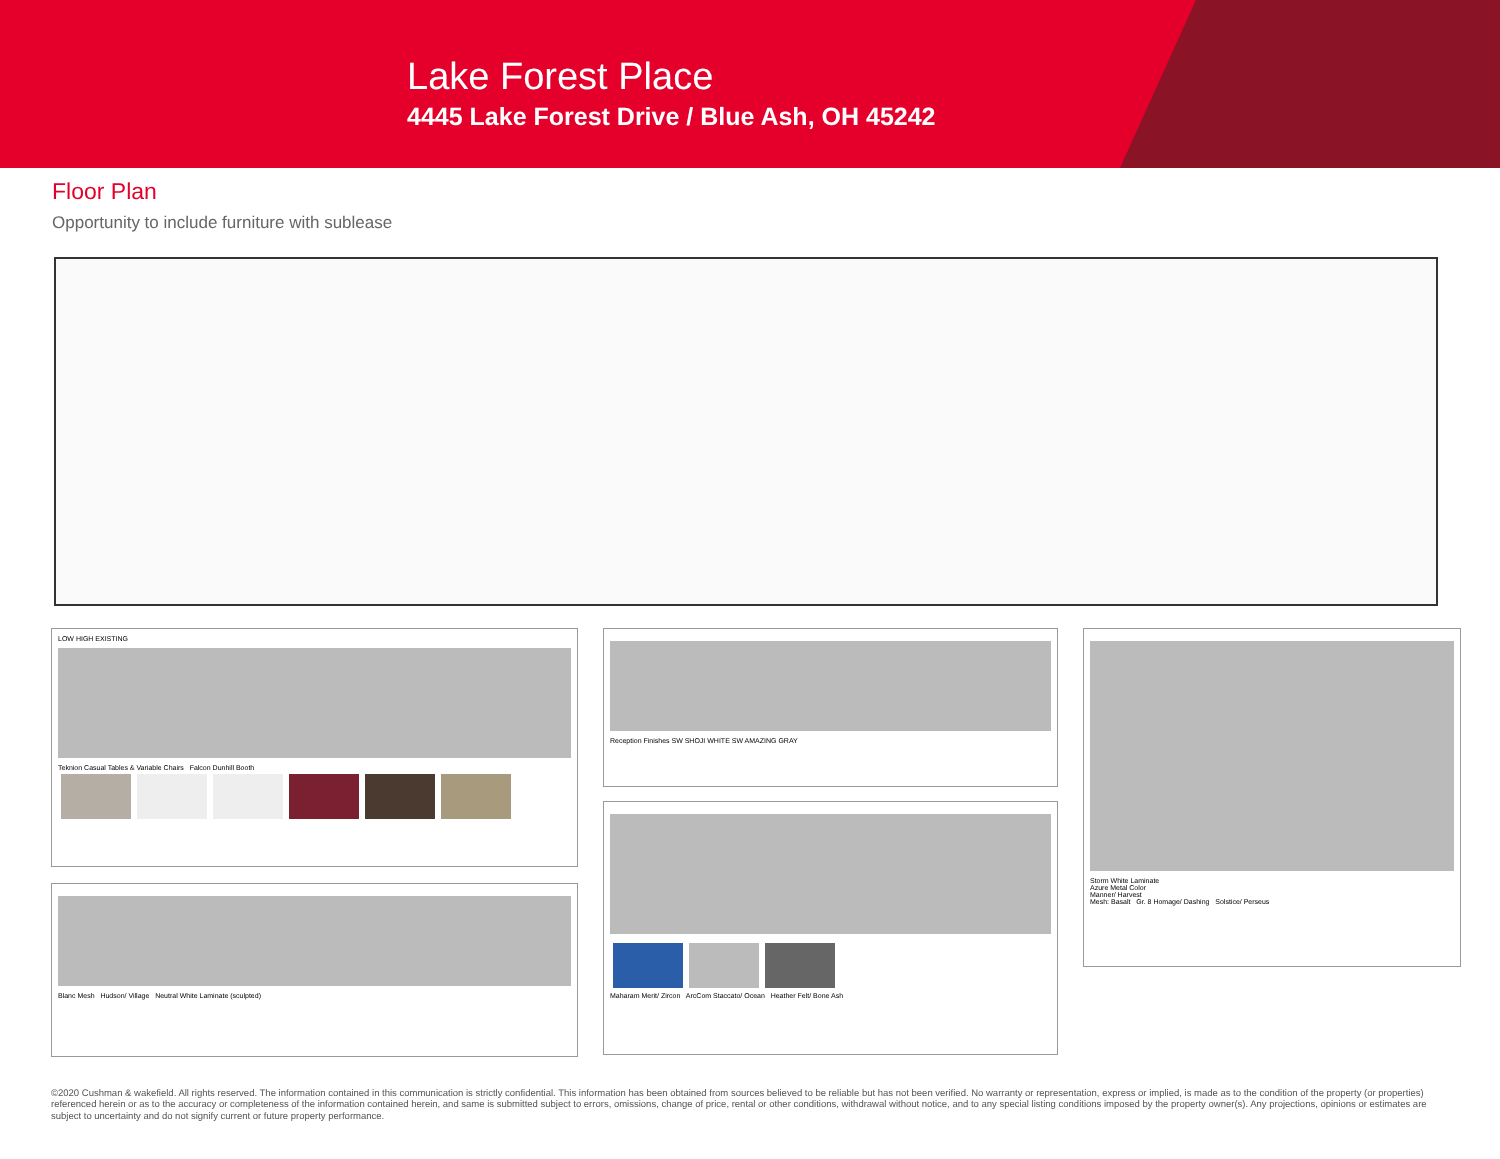Lake Forest Place
4445 Lake Forest Drive / Blue Ash, OH 45242
Floor Plan
Opportunity to include furniture with sublease
LOW HIGH EXISTING
Teknion Casual Tables & Variable Chairs Falcon Dunhill Booth
Blanc Mesh Hudson/ Village Neutral White Laminate (sculpted)
Reception Finishes SW SHOJI WHITE SW AMAZING GRAY
Maharam Merit/ Zircon ArcCom Staccato/ Ocean Heather Felt/ Bone Ash
Storm White Laminate
Azure Metal Color
Manner/ Harvest
Mesh: Basalt Gr. 8 Homage/ Dashing Solstice/ Perseus
©2020 Cushman & wakefield. All rights reserved. The information contained in this communication is strictly confidential. This information has been obtained from sources believed to be reliable but has not been verified. No warranty or representation, express or implied, is made as to the condition of the property (or properties) referenced herein or as to the accuracy or completeness of the information contained herein, and same is submitted subject to errors, omissions, change of price, rental or other conditions, withdrawal without notice, and to any special listing conditions imposed by the property owner(s). Any projections, opinions or estimates are subject to uncertainty and do not signify current or future property performance.